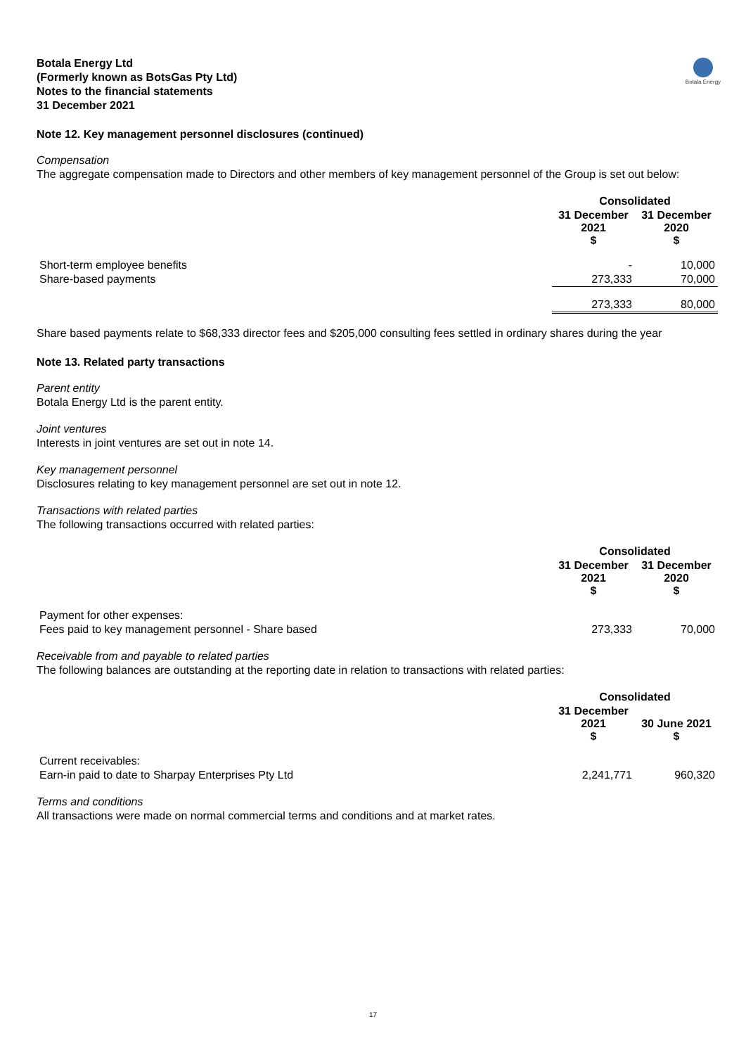Botala Energy Ltd
(Formerly known as BotsGas Pty Ltd)
Notes to the financial statements
31 December 2021
Botala Energy
Note 12. Key management personnel disclosures (continued)
Compensation
The aggregate compensation made to Directors and other members of key management personnel of the Group is set out below:
| | Consolidated | |
| --- | --- | --- |
| | 31 December 2021 $ | 31 December 2020 $ |
| Short-term employee benefits | - | 10,000 |
| Share-based payments | 273,333 | 70,000 |
| | 273,333 | 80,000 |
Share based payments relate to $68,333 director fees and $205,000 consulting fees settled in ordinary shares during the year
Note 13. Related party transactions
Parent entity
Botala Energy Ltd is the parent entity.
Joint ventures
Interests in joint ventures are set out in note 14.
Key management personnel
Disclosures relating to key management personnel are set out in note 12.
Transactions with related parties
The following transactions occurred with related parties:
| | Consolidated | |
| --- | --- | --- |
| | 31 December 2021 $ | 31 December 2020 $ |
| Payment for other expenses: | | |
| Fees paid to key management personnel - Share based | 273,333 | 70,000 |
Receivable from and payable to related parties
The following balances are outstanding at the reporting date in relation to transactions with related parties:
| | Consolidated | |
| --- | --- | --- |
| | 31 December 2021 $ | 30 June 2021 $ |
| Current receivables: | | |
| Earn-in paid to date to Sharpay Enterprises Pty Ltd | 2,241,771 | 960,320 |
Terms and conditions
All transactions were made on normal commercial terms and conditions and at market rates.
17